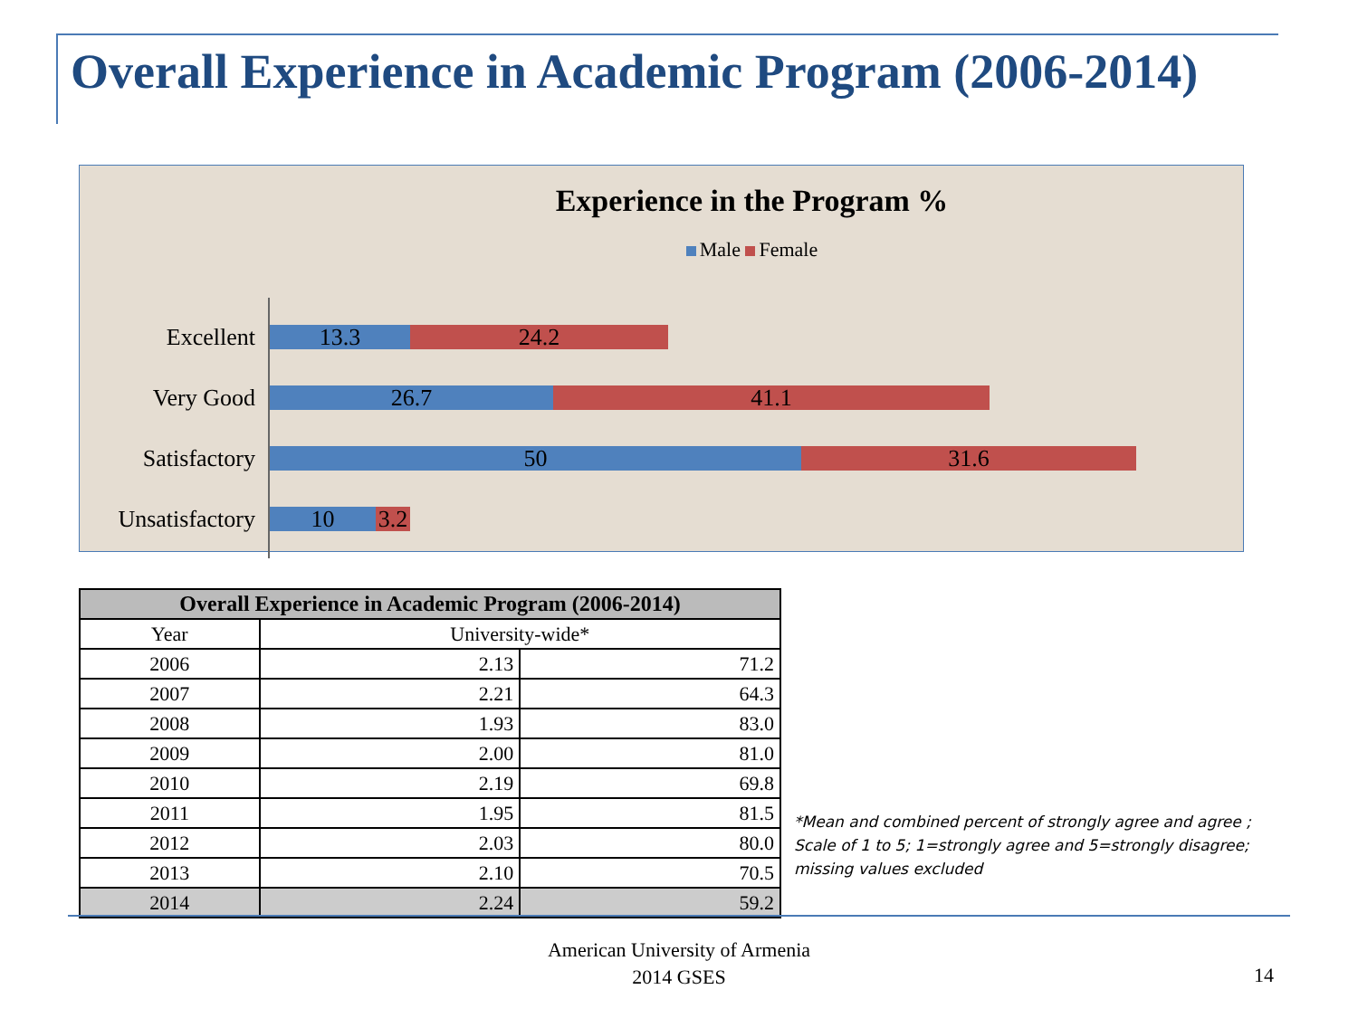Overall Experience in Academic Program (2006-2014)
Experience in the Program %
Male Female
Excellent
13.3 24.2
Very Good
26.7 41.1
Satisfactory
50 31.6
Unsatisfactory
10
3.2
| Overall Experience in Academic Program (2006-2014) | | |
| --- | --- | --- |
| Year | University-wide* | |
| 2006 | 2.13 | 71.2 |
| 2007 | 2.21 | 64.3 |
| 2008 | 1.93 | 83.0 |
| 2009 | 2.00 | 81.0 |
| 2010 | 2.19 | 69.8 |
| 2011 | 1.95 | 81.5 |
| 2012 | 2.03 | 80.0 |
| 2013 | 2.10 | 70.5 |
| 2014 | 2.24 | 59.2 |
*Mean and combined percent of strongly agree and agree ;
Scale of 1 to 5; 1=strongly agree and 5=strongly disagree;
missing values excluded
American University of Armenia
2014 GSES
14